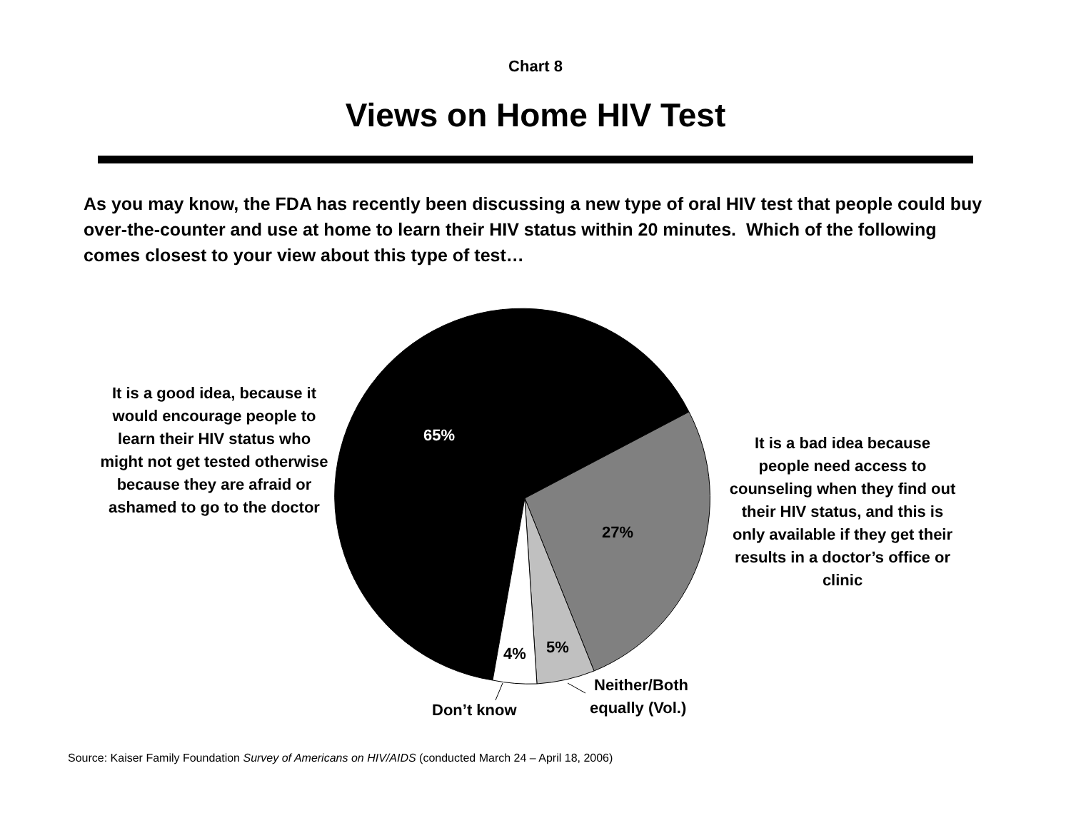Chart 8
Views on Home HIV Test
As you may know, the FDA has recently been discussing a new type of oral HIV test that people could buy over-the-counter and use at home to learn their HIV status within 20 minutes. Which of the following comes closest to your view about this type of test…
It is a good idea, because it would encourage people to learn their HIV status who might not get tested otherwise because they are afraid or ashamed to go to the doctor
65%
27%
5%
4%
Don’t know
Neither/Both
equally (Vol.)
It is a bad idea because people need access to counseling when they find out their HIV status, and this is only available if they get their results in a doctor’s office or clinic
Source: Kaiser Family Foundation Survey of Americans on HIV/AIDS (conducted March 24 – April 18, 2006)